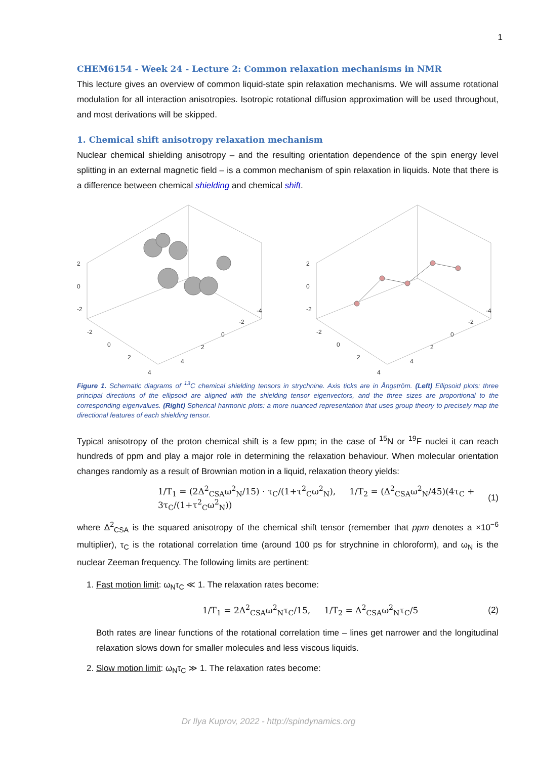1
CHEM6154 - Week 24 - Lecture 2: Common relaxation mechanisms in NMR
This lecture gives an overview of common liquid-state spin relaxation mechanisms. We will assume rotational modulation for all interaction anisotropies. Isotropic rotational diffusion approximation will be used throughout, and most derivations will be skipped.
1. Chemical shift anisotropy relaxation mechanism
Nuclear chemical shielding anisotropy – and the resulting orientation dependence of the spin energy level splitting in an external magnetic field – is a common mechanism of spin relaxation in liquids. Note that there is a difference between chemical shielding and chemical shift.
2
0
-2
-2
0
2
4
4
2
0
-2
-4
2
0
-2
-2
0
2
4
4
2
0
-2
-4
Figure 1. Schematic diagrams of <sup>13</sup>C chemical shielding tensors in strychnine. Axis ticks are in Ångström. (Left) Ellipsoid plots: three principal directions of the ellipsoid are aligned with the shielding tensor eigenvectors, and the three sizes are proportional to the corresponding eigenvalues. (Right) Spherical harmonic plots: a more nuanced representation that uses group theory to precisely map the directional features of each shielding tensor.
Typical anisotropy of the proton chemical shift is a few ppm; in the case of <sup>15</sup>N or <sup>19</sup>F nuclei it can reach hundreds of ppm and play a major role in determining the relaxation behaviour. When molecular orientation changes randomly as a result of Brownian motion in a liquid, relaxation theory yields:
1/T<sub>1</sub> = (2Δ<sup>2</sup><sub>CSA</sub>ω<sup>2</sup><sub>N</sub>/15) · τ<sub>C</sub>/(1+τ<sup>2</sup><sub>C</sub>ω<sup>2</sup><sub>N</sub>), 1/T<sub>2</sub> = (Δ<sup>2</sup><sub>CSA</sub>ω<sup>2</sup><sub>N</sub>/45)(4τ<sub>C</sub> + 3τ<sub>C</sub>/(1+τ<sup>2</sup><sub>C</sub>ω<sup>2</sup><sub>N</sub>)) (1)
where Δ<sup>2</sup><sub>CSA</sub> is the squared anisotropy of the chemical shift tensor (remember that ppm denotes a ×10<sup>−6</sup> multiplier), τ<sub>C</sub> is the rotational correlation time (around 100 ps for strychnine in chloroform), and ω<sub>N</sub> is the nuclear Zeeman frequency. The following limits are pertinent:
1. Fast motion limit: ω<sub>N</sub>τ<sub>C</sub> ≪ 1. The relaxation rates become:
1/T<sub>1</sub> = 2Δ<sup>2</sup><sub>CSA</sub>ω<sup>2</sup><sub>N</sub>τ<sub>C</sub>/15, 1/T<sub>2</sub> = Δ<sup>2</sup><sub>CSA</sub>ω<sup>2</sup><sub>N</sub>τ<sub>C</sub>/5 (2)
Both rates are linear functions of the rotational correlation time – lines get narrower and the longitudinal relaxation slows down for smaller molecules and less viscous liquids.
2. Slow motion limit: ω<sub>N</sub>τ<sub>C</sub> ≫ 1. The relaxation rates become:
Dr Ilya Kuprov, 2022 - http://spindynamics.org